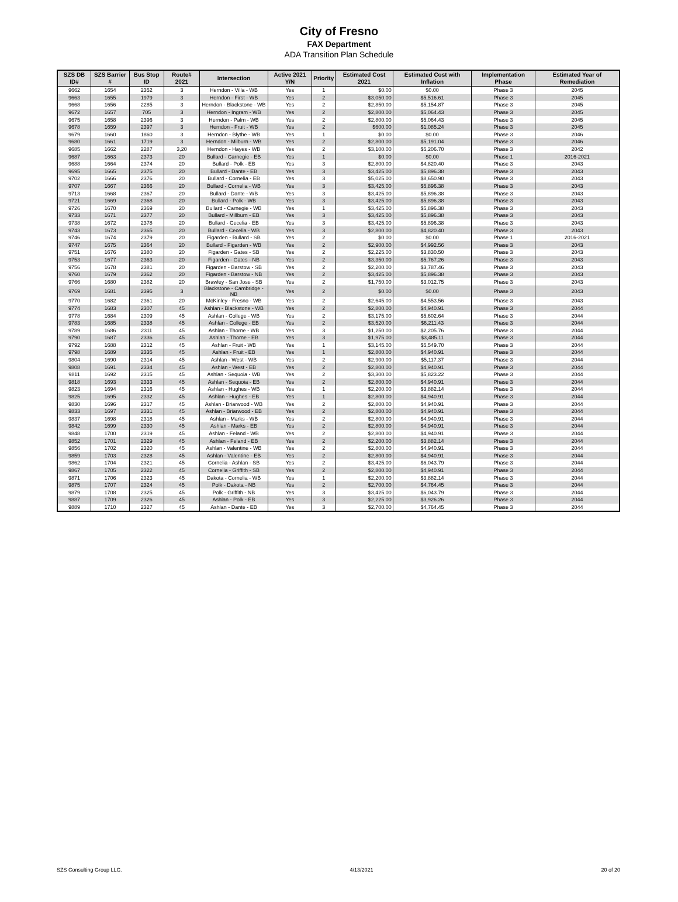City of Fresno
FAX Department
ADA Transition Plan Schedule
| SZS DB ID# | SZS Barrier # | Bus Stop ID | Route# 2021 | Intersection | Active 2021 Y/N | Priority | Estimated Cost 2021 | Estimated Cost with Inflation | Implementation Phase | Estimated Year of Remediation |
| --- | --- | --- | --- | --- | --- | --- | --- | --- | --- | --- |
| 9662 | 1654 | 2352 | 3 | Herndon - Villa - WB | Yes | 1 | $0.00 | $0.00 | Phase 3 | 2045 |
| 9663 | 1655 | 1979 | 3 | Herndon - First - WB | Yes | 2 | $3,050.00 | $5,516.61 | Phase 3 | 2045 |
| 9668 | 1656 | 2285 | 3 | Herndon - Blackstone - WB | Yes | 2 | $2,850.00 | $5,154.87 | Phase 3 | 2045 |
| 9672 | 1657 | 705 | 3 | Herndon - Ingram - WB | Yes | 2 | $2,800.00 | $5,064.43 | Phase 3 | 2045 |
| 9675 | 1658 | 2396 | 3 | Herndon - Palm - WB | Yes | 2 | $2,800.00 | $5,064.43 | Phase 3 | 2045 |
| 9678 | 1659 | 2397 | 3 | Herndon - Fruit - WB | Yes | 2 | $600.00 | $1,085.24 | Phase 3 | 2045 |
| 9679 | 1660 | 1860 | 3 | Herndon - Blythe - WB | Yes | 1 | $0.00 | $0.00 | Phase 3 | 2046 |
| 9680 | 1661 | 1719 | 3 | Herndon - Milburn - WB | Yes | 2 | $2,800.00 | $5,191.04 | Phase 3 | 2046 |
| 9685 | 1662 | 2287 | 3,20 | Herndon - Hayes - WB | Yes | 2 | $3,100.00 | $5,206.70 | Phase 3 | 2042 |
| 9687 | 1663 | 2373 | 20 | Bullard - Carnegie - EB | Yes | 1 | $0.00 | $0.00 | Phase 1 | 2016-2021 |
| 9688 | 1664 | 2374 | 20 | Bullard - Polk - EB | Yes | 3 | $2,800.00 | $4,820.40 | Phase 3 | 2043 |
| 9695 | 1665 | 2375 | 20 | Bullard - Dante - EB | Yes | 3 | $3,425.00 | $5,896.38 | Phase 3 | 2043 |
| 9702 | 1666 | 2376 | 20 | Bullard - Cornelia - EB | Yes | 3 | $5,025.00 | $8,650.90 | Phase 3 | 2043 |
| 9707 | 1667 | 2366 | 20 | Bullard - Cornelia - WB | Yes | 3 | $3,425.00 | $5,896.38 | Phase 3 | 2043 |
| 9713 | 1668 | 2367 | 20 | Bullard - Dante - WB | Yes | 3 | $3,425.00 | $5,896.38 | Phase 3 | 2043 |
| 9721 | 1669 | 2368 | 20 | Bullard - Polk - WB | Yes | 3 | $3,425.00 | $5,896.38 | Phase 3 | 2043 |
| 9726 | 1670 | 2369 | 20 | Bullard - Carnegie - WB | Yes | 1 | $3,425.00 | $5,896.38 | Phase 3 | 2043 |
| 9733 | 1671 | 2377 | 20 | Bullard - Millburn - EB | Yes | 3 | $3,425.00 | $5,896.38 | Phase 3 | 2043 |
| 9738 | 1672 | 2378 | 20 | Bullard - Cecelia - EB | Yes | 3 | $3,425.00 | $5,896.38 | Phase 3 | 2043 |
| 9743 | 1673 | 2365 | 20 | Bullard - Cecelia - WB | Yes | 3 | $2,800.00 | $4,820.40 | Phase 3 | 2043 |
| 9746 | 1674 | 2379 | 20 | Figarden - Bullard - SB | Yes | 2 | $0.00 | $0.00 | Phase 1 | 2016-2021 |
| 9747 | 1675 | 2364 | 20 | Bullard - Figarden - WB | Yes | 2 | $2,900.00 | $4,992.56 | Phase 3 | 2043 |
| 9751 | 1676 | 2380 | 20 | Figarden - Gates - SB | Yes | 2 | $2,225.00 | $3,830.50 | Phase 3 | 2043 |
| 9753 | 1677 | 2363 | 20 | Figarden - Gates - NB | Yes | 2 | $3,350.00 | $5,767.26 | Phase 3 | 2043 |
| 9756 | 1678 | 2381 | 20 | Figarden - Barstow - SB | Yes | 2 | $2,200.00 | $3,787.46 | Phase 3 | 2043 |
| 9760 | 1679 | 2362 | 20 | Figarden - Barstow - NB | Yes | 2 | $3,425.00 | $5,896.38 | Phase 3 | 2043 |
| 9766 | 1680 | 2382 | 20 | Brawley - San Jose - SB | Yes | 2 | $1,750.00 | $3,012.75 | Phase 3 | 2043 |
| 9769 | 1681 | 2395 | 3 | Blackstone - Cambridge - NB | Yes | 2 | $0.00 | $0.00 | Phase 3 | 2043 |
| 9770 | 1682 | 2361 | 20 | McKinley - Fresno - WB | Yes | 2 | $2,645.00 | $4,553.56 | Phase 3 | 2043 |
| 9774 | 1683 | 2307 | 45 | Ashlan - Blackstone - WB | Yes | 2 | $2,800.00 | $4,940.91 | Phase 3 | 2044 |
| 9778 | 1684 | 2309 | 45 | Ashlan - College - WB | Yes | 2 | $3,175.00 | $5,602.64 | Phase 3 | 2044 |
| 9783 | 1685 | 2338 | 45 | Ashlan - College - EB | Yes | 2 | $3,520.00 | $6,211.43 | Phase 3 | 2044 |
| 9789 | 1686 | 2311 | 45 | Ashlan - Thorne - WB | Yes | 3 | $1,250.00 | $2,205.76 | Phase 3 | 2044 |
| 9790 | 1687 | 2336 | 45 | Ashlan - Thorne - EB | Yes | 3 | $1,975.00 | $3,485.11 | Phase 3 | 2044 |
| 9792 | 1688 | 2312 | 45 | Ashlan - Fruit - WB | Yes | 1 | $3,145.00 | $5,549.70 | Phase 3 | 2044 |
| 9798 | 1689 | 2335 | 45 | Ashlan - Fruit - EB | Yes | 1 | $2,800.00 | $4,940.91 | Phase 3 | 2044 |
| 9804 | 1690 | 2314 | 45 | Ashlan - West - WB | Yes | 2 | $2,900.00 | $5,117.37 | Phase 3 | 2044 |
| 9808 | 1691 | 2334 | 45 | Ashlan - West - EB | Yes | 2 | $2,800.00 | $4,940.91 | Phase 3 | 2044 |
| 9811 | 1692 | 2315 | 45 | Ashlan - Sequoia - WB | Yes | 2 | $3,300.00 | $5,823.22 | Phase 3 | 2044 |
| 9818 | 1693 | 2333 | 45 | Ashlan - Sequoia - EB | Yes | 2 | $2,800.00 | $4,940.91 | Phase 3 | 2044 |
| 9823 | 1694 | 2316 | 45 | Ashlan - Hughes - WB | Yes | 1 | $2,200.00 | $3,882.14 | Phase 3 | 2044 |
| 9825 | 1695 | 2332 | 45 | Ashlan - Hughes - EB | Yes | 1 | $2,800.00 | $4,940.91 | Phase 3 | 2044 |
| 9830 | 1696 | 2317 | 45 | Ashlan - Briarwood - WB | Yes | 2 | $2,800.00 | $4,940.91 | Phase 3 | 2044 |
| 9833 | 1697 | 2331 | 45 | Ashlan - Briarwood - EB | Yes | 2 | $2,800.00 | $4,940.91 | Phase 3 | 2044 |
| 9837 | 1698 | 2318 | 45 | Ashlan - Marks - WB | Yes | 2 | $2,800.00 | $4,940.91 | Phase 3 | 2044 |
| 9842 | 1699 | 2330 | 45 | Ashlan - Marks - EB | Yes | 2 | $2,800.00 | $4,940.91 | Phase 3 | 2044 |
| 9848 | 1700 | 2319 | 45 | Ashlan - Feland - WB | Yes | 2 | $2,800.00 | $4,940.91 | Phase 3 | 2044 |
| 9852 | 1701 | 2329 | 45 | Ashlan - Feland - EB | Yes | 2 | $2,200.00 | $3,882.14 | Phase 3 | 2044 |
| 9856 | 1702 | 2320 | 45 | Ashlan - Valentine - WB | Yes | 2 | $2,800.00 | $4,940.91 | Phase 3 | 2044 |
| 9859 | 1703 | 2328 | 45 | Ashlan - Valentine - EB | Yes | 2 | $2,800.00 | $4,940.91 | Phase 3 | 2044 |
| 9862 | 1704 | 2321 | 45 | Cornelia - Ashlan - SB | Yes | 2 | $3,425.00 | $6,043.79 | Phase 3 | 2044 |
| 9867 | 1705 | 2322 | 45 | Cornelia - Griffith - SB | Yes | 2 | $2,800.00 | $4,940.91 | Phase 3 | 2044 |
| 9871 | 1706 | 2323 | 45 | Dakota - Cornelia - WB | Yes | 1 | $2,200.00 | $3,882.14 | Phase 3 | 2044 |
| 9875 | 1707 | 2324 | 45 | Polk - Dakota - NB | Yes | 2 | $2,700.00 | $4,764.45 | Phase 3 | 2044 |
| 9879 | 1708 | 2325 | 45 | Polk - Griffith - NB | Yes | 3 | $3,425.00 | $6,043.79 | Phase 3 | 2044 |
| 9887 | 1709 | 2326 | 45 | Ashlan - Polk - EB | Yes | 3 | $2,225.00 | $3,926.26 | Phase 3 | 2044 |
| 9889 | 1710 | 2327 | 45 | Ashlan - Dante - EB | Yes | 3 | $2,700.00 | $4,764.45 | Phase 3 | 2044 |
SZS Consulting Group LLC. 4/13/2021 20 of 20